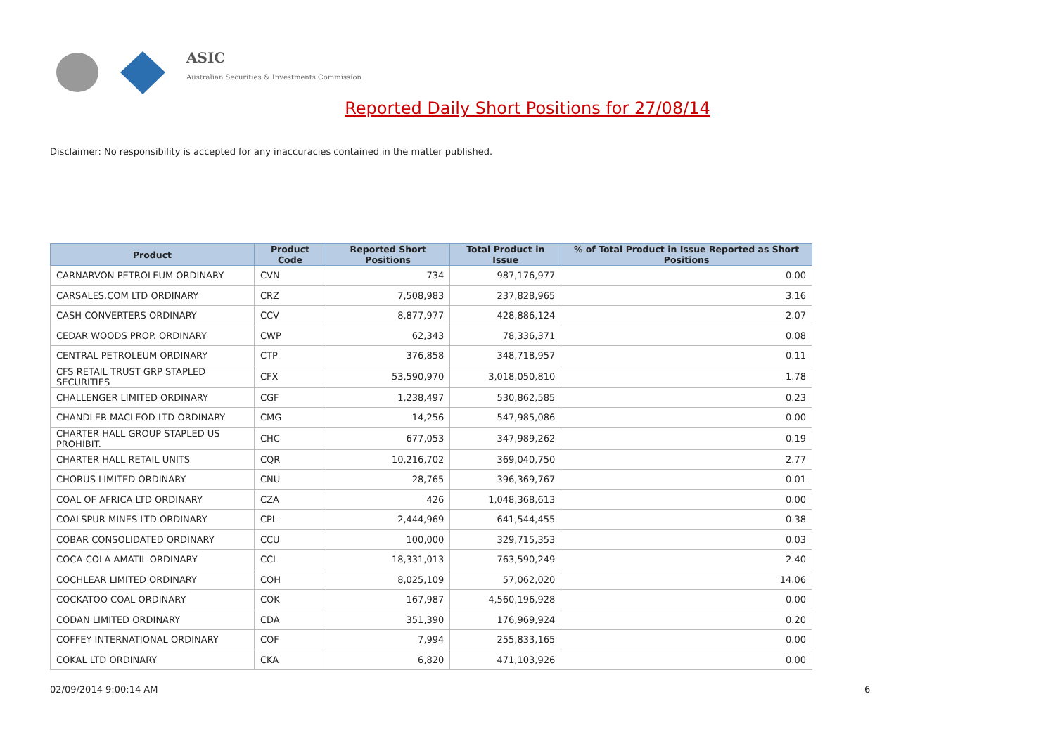ASIC
Australian Securities & Investments Commission
Reported Daily Short Positions for 27/08/14
Disclaimer: No responsibility is accepted for any inaccuracies contained in the matter published.
| Product | Product Code | Reported Short Positions | Total Product in Issue | % of Total Product in Issue Reported as Short Positions |
| --- | --- | --- | --- | --- |
| CARNARVON PETROLEUM ORDINARY | CVN | 734 | 987,176,977 | 0.00 |
| CARSALES.COM LTD ORDINARY | CRZ | 7,508,983 | 237,828,965 | 3.16 |
| CASH CONVERTERS ORDINARY | CCV | 8,877,977 | 428,886,124 | 2.07 |
| CEDAR WOODS PROP. ORDINARY | CWP | 62,343 | 78,336,371 | 0.08 |
| CENTRAL PETROLEUM ORDINARY | CTP | 376,858 | 348,718,957 | 0.11 |
| CFS RETAIL TRUST GRP STAPLED SECURITIES | CFX | 53,590,970 | 3,018,050,810 | 1.78 |
| CHALLENGER LIMITED ORDINARY | CGF | 1,238,497 | 530,862,585 | 0.23 |
| CHANDLER MACLEOD LTD ORDINARY | CMG | 14,256 | 547,985,086 | 0.00 |
| CHARTER HALL GROUP STAPLED US PROHIBIT. | CHC | 677,053 | 347,989,262 | 0.19 |
| CHARTER HALL RETAIL UNITS | CQR | 10,216,702 | 369,040,750 | 2.77 |
| CHORUS LIMITED ORDINARY | CNU | 28,765 | 396,369,767 | 0.01 |
| COAL OF AFRICA LTD ORDINARY | CZA | 426 | 1,048,368,613 | 0.00 |
| COALSPUR MINES LTD ORDINARY | CPL | 2,444,969 | 641,544,455 | 0.38 |
| COBAR CONSOLIDATED ORDINARY | CCU | 100,000 | 329,715,353 | 0.03 |
| COCA-COLA AMATIL ORDINARY | CCL | 18,331,013 | 763,590,249 | 2.40 |
| COCHLEAR LIMITED ORDINARY | COH | 8,025,109 | 57,062,020 | 14.06 |
| COCKATOO COAL ORDINARY | COK | 167,987 | 4,560,196,928 | 0.00 |
| CODAN LIMITED ORDINARY | CDA | 351,390 | 176,969,924 | 0.20 |
| COFFEY INTERNATIONAL ORDINARY | COF | 7,994 | 255,833,165 | 0.00 |
| COKAL LTD ORDINARY | CKA | 6,820 | 471,103,926 | 0.00 |
02/09/2014 9:00:14 AM 6